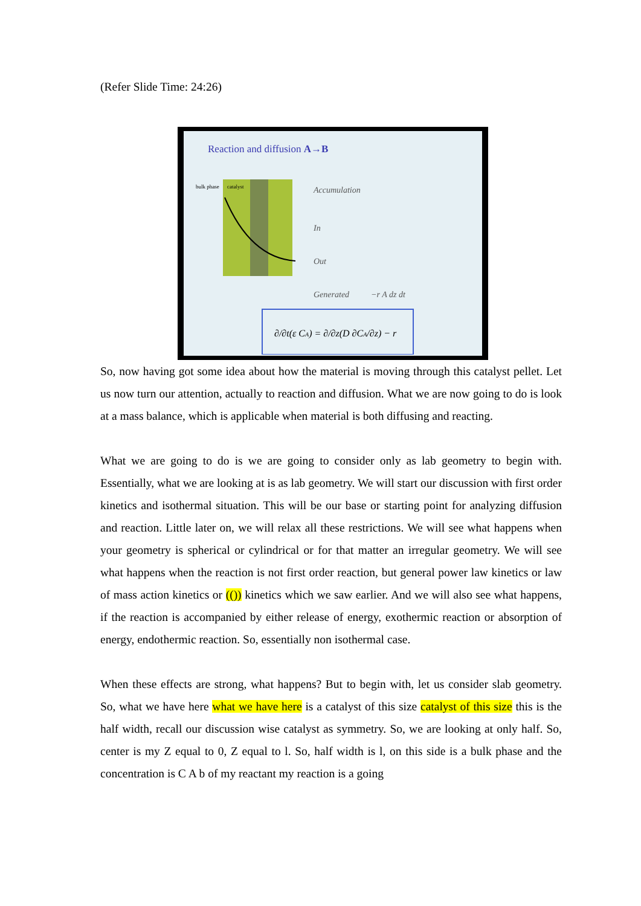(Refer Slide Time: 24:26)
Reaction and diffusion A→B
bulk phase
catalyst
Accumulation
In
Out
Generated
−r A dz dt
∂/∂t(ε CA) = ∂/∂z(D ∂CA/∂z) − r
So, now having got some idea about how the material is moving through this catalyst pellet. Let us now turn our attention, actually to reaction and diffusion. What we are now going to do is look at a mass balance, which is applicable when material is both diffusing and reacting.
What we are going to do is we are going to consider only as lab geometry to begin with. Essentially, what we are looking at is as lab geometry. We will start our discussion with first order kinetics and isothermal situation. This will be our base or starting point for analyzing diffusion and reaction. Little later on, we will relax all these restrictions. We will see what happens when your geometry is spherical or cylindrical or for that matter an irregular geometry. We will see what happens when the reaction is not first order reaction, but general power law kinetics or law of mass action kinetics or (()) kinetics which we saw earlier. And we will also see what happens, if the reaction is accompanied by either release of energy, exothermic reaction or absorption of energy, endothermic reaction. So, essentially non isothermal case.
When these effects are strong, what happens? But to begin with, let us consider slab geometry. So, what we have here what we have here is a catalyst of this size catalyst of this size this is the half width, recall our discussion wise catalyst as symmetry. So, we are looking at only half. So, center is my Z equal to 0, Z equal to l. So, half width is l, on this side is a bulk phase and the concentration is C A b of my reactant my reaction is a going